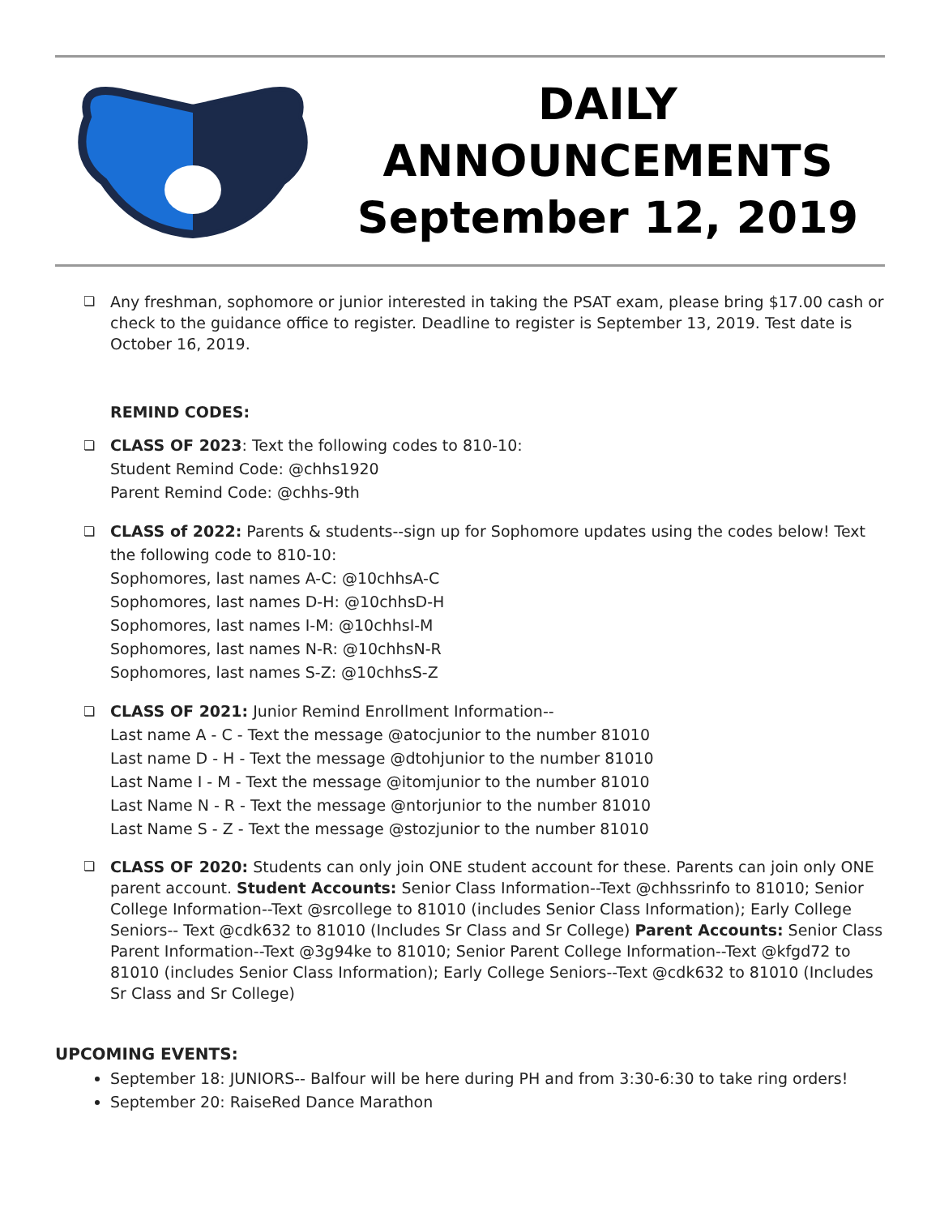DAILY
ANNOUNCEMENTS
September 12, 2019
❏
Any freshman, sophomore or junior interested in taking the PSAT exam, please bring $17.00 cash or check to the guidance office to register. Deadline to register is September 13, 2019. Test date is October 16, 2019.
REMIND CODES:
❏
CLASS OF 2023: Text the following codes to 810-10:
Student Remind Code: @chhs1920
Parent Remind Code: @chhs-9th
❏
CLASS of 2022: Parents & students--sign up for Sophomore updates using the codes below! Text the following code to 810-10:
Sophomores, last names A-C: @10chhsA-C
Sophomores, last names D-H: @10chhsD-H
Sophomores, last names I-M: @10chhsI-M
Sophomores, last names N-R: @10chhsN-R
Sophomores, last names S-Z: @10chhsS-Z
❏
CLASS OF 2021: Junior Remind Enrollment Information--
Last name A - C - Text the message @atocjunior to the number 81010
Last name D - H - Text the message @dtohjunior to the number 81010
Last Name I - M - Text the message @itomjunior to the number 81010
Last Name N - R - Text the message @ntorjunior to the number 81010
Last Name S - Z - Text the message @stozjunior to the number 81010
❏
CLASS OF 2020: Students can only join ONE student account for these. Parents can join only ONE parent account. Student Accounts: Senior Class Information--Text @chhssrinfo to 81010; Senior College Information--Text @srcollege to 81010 (includes Senior Class Information); Early College Seniors-- Text @cdk632 to 81010 (Includes Sr Class and Sr College) Parent Accounts: Senior Class Parent Information--Text @3g94ke to 81010; Senior Parent College Information--Text @kfgd72 to 81010 (includes Senior Class Information); Early College Seniors--Text @cdk632 to 81010 (Includes Sr Class and Sr College)
UPCOMING EVENTS:
September 18: JUNIORS-- Balfour will be here during PH and from 3:30-6:30 to take ring orders!
September 20: RaiseRed Dance Marathon